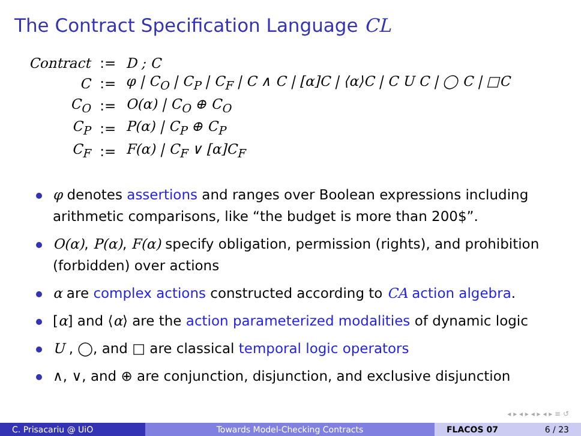The Contract Specification Language CL
| Contract | := | D ; C |
| C | := | φ / C<sub>O</sub> / C<sub>P</sub> / C<sub>F</sub> / C ∧ C / [α]C / ⟨α⟩C / C U C / ◯ C / □C |
| C<sub>O</sub> | := | O(α) / C<sub>O</sub> ⊕ C<sub>O</sub> |
| C<sub>P</sub> | := | P(α) / C<sub>P</sub> ⊕ C<sub>P</sub> |
| C<sub>F</sub> | := | F(α) / C<sub>F</sub> ∨ [α]C<sub>F</sub> |
φ denotes assertions and ranges over Boolean expressions including arithmetic comparisons, like “the budget is more than 200$”.
O(α), P(α), F(α) specify obligation, permission (rights), and prohibition (forbidden) over actions
α are complex actions constructed according to CA action algebra.
[α] and ⟨α⟩ are the action parameterized modalities of dynamic logic
U , ◯, and □ are classical temporal logic operators
∧, ∨, and ⊕ are conjunction, disjunction, and exclusive disjunction
◂ ▸ ◂ ▸ ◂ ▸ ◂ ▸ ≡ ↺
C. Prisacariu @ UiO Towards Model-Checking Contracts FLACOS 07 6 / 23